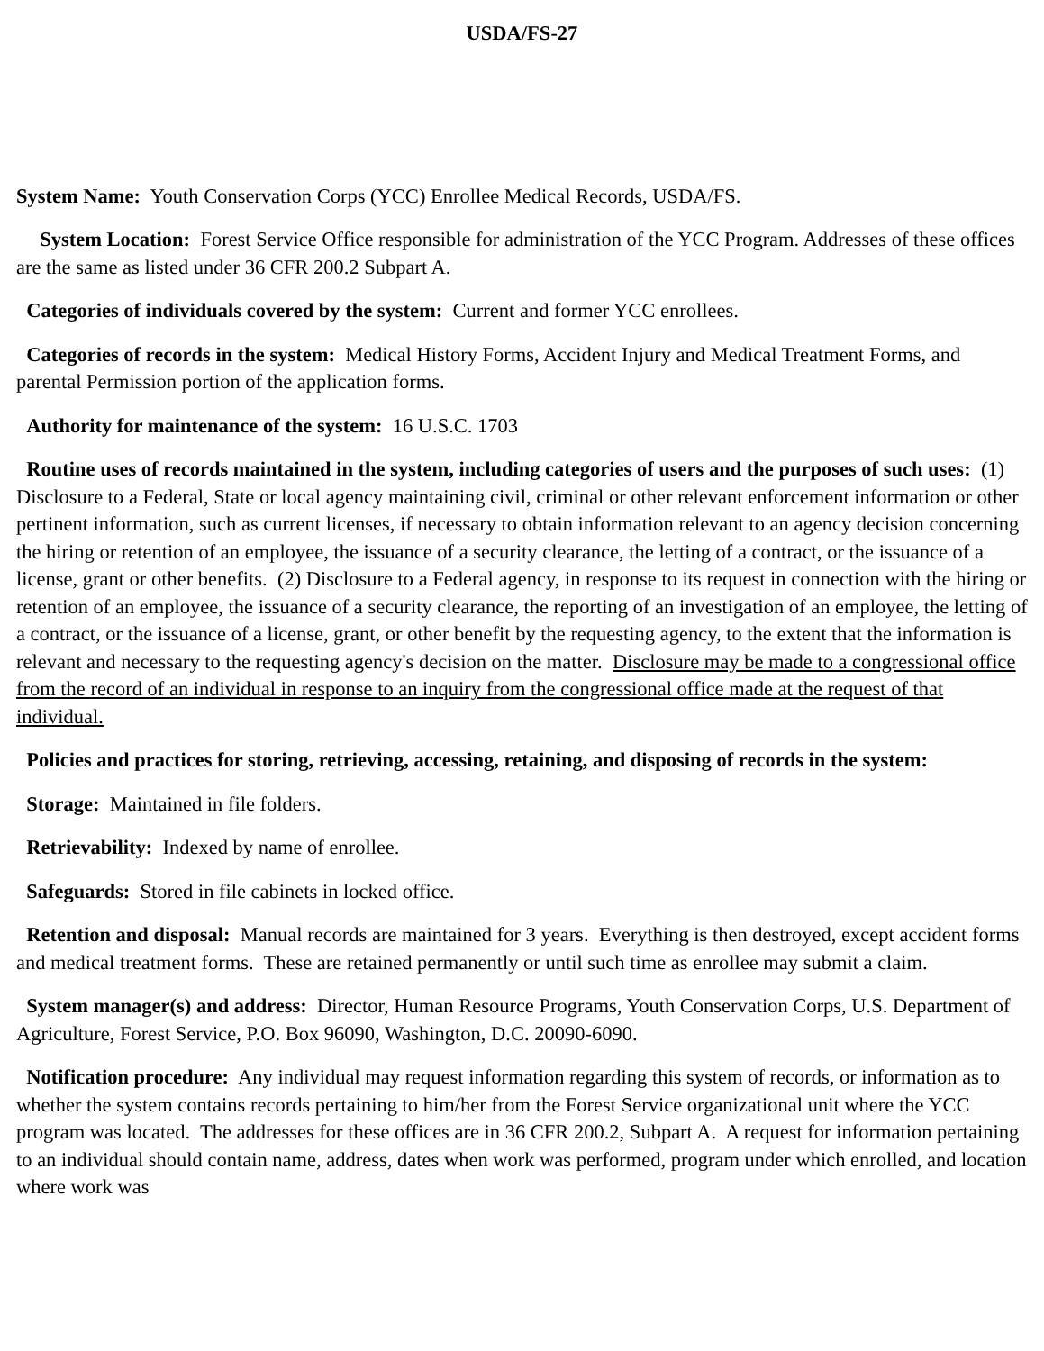USDA/FS-27
System Name: Youth Conservation Corps (YCC) Enrollee Medical Records, USDA/FS.
System Location: Forest Service Office responsible for administration of the YCC Program. Addresses of these offices are the same as listed under 36 CFR 200.2 Subpart A.
Categories of individuals covered by the system: Current and former YCC enrollees.
Categories of records in the system: Medical History Forms, Accident Injury and Medical Treatment Forms, and parental Permission portion of the application forms.
Authority for maintenance of the system: 16 U.S.C. 1703
Routine uses of records maintained in the system, including categories of users and the purposes of such uses: (1) Disclosure to a Federal, State or local agency maintaining civil, criminal or other relevant enforcement information or other pertinent information, such as current licenses, if necessary to obtain information relevant to an agency decision concerning the hiring or retention of an employee, the issuance of a security clearance, the letting of a contract, or the issuance of a license, grant or other benefits. (2) Disclosure to a Federal agency, in response to its request in connection with the hiring or retention of an employee, the issuance of a security clearance, the reporting of an investigation of an employee, the letting of a contract, or the issuance of a license, grant, or other benefit by the requesting agency, to the extent that the information is relevant and necessary to the requesting agency's decision on the matter. Disclosure may be made to a congressional office from the record of an individual in response to an inquiry from the congressional office made at the request of that individual.
Policies and practices for storing, retrieving, accessing, retaining, and disposing of records in the system:
Storage: Maintained in file folders.
Retrievability: Indexed by name of enrollee.
Safeguards: Stored in file cabinets in locked office.
Retention and disposal: Manual records are maintained for 3 years. Everything is then destroyed, except accident forms and medical treatment forms. These are retained permanently or until such time as enrollee may submit a claim.
System manager(s) and address: Director, Human Resource Programs, Youth Conservation Corps, U.S. Department of Agriculture, Forest Service, P.O. Box 96090, Washington, D.C. 20090-6090.
Notification procedure: Any individual may request information regarding this system of records, or information as to whether the system contains records pertaining to him/her from the Forest Service organizational unit where the YCC program was located. The addresses for these offices are in 36 CFR 200.2, Subpart A. A request for information pertaining to an individual should contain name, address, dates when work was performed, program under which enrolled, and location where work was